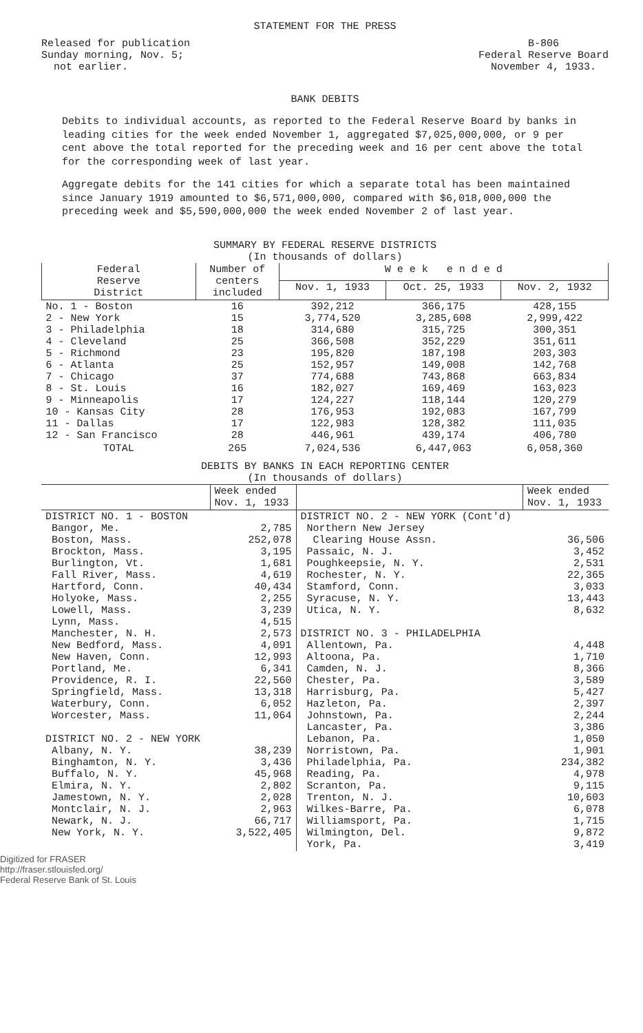STATEMENT FOR THE PRESS
Released for publication
Sunday morning, Nov. 5;
not earlier.
B-806
Federal Reserve Board
November 4, 1933.
BANK DEBITS
Debits to individual accounts, as reported to the Federal Reserve Board by banks in leading cities for the week ended November 1, aggregated $7,025,000,000, or 9 per cent above the total reported for the preceding week and 16 per cent above the total for the corresponding week of last year.
Aggregate debits for the 141 cities for which a separate total has been maintained since January 1919 amounted to $6,571,000,000, compared with $6,018,000,000 the preceding week and $5,590,000,000 the week ended November 2 of last year.
SUMMARY BY FEDERAL RESERVE DISTRICTS
(In thousands of dollars)
| Federal Reserve District | Number of centers included | W e e k e n d e d | | |
| --- | --- | --- | --- | --- |
| | | Nov. 1, 1933 | Oct. 25, 1933 | Nov. 2, 1932 |
| No. 1 - Boston 2 - New York 3 - Philadelphia 4 - Cleveland 5 - Richmond 6 - Atlanta 7 - Chicago 8 - St. Louis 9 - Minneapolis 10 - Kansas City 11 - Dallas 12 - San Francisco | 16 15 18 25 23 25 37 16 17 28 17 28 | 392,212 3,774,520 314,680 366,508 195,820 152,957 774,688 182,027 124,227 176,953 122,983 446,961 | 366,175 3,285,608 315,725 352,229 187,198 149,008 743,868 169,469 118,144 192,083 128,382 439,174 | 428,155 2,999,422 300,351 351,611 203,303 142,768 663,834 163,023 120,279 167,799 111,035 406,780 |
| TOTAL | 265 | 7,024,536 | 6,447,063 | 6,058,360 |
DEBITS BY BANKS IN EACH REPORTING CENTER
(In thousands of dollars)
| | Week ended Nov. 1, 1933 | | Week ended Nov. 1, 1933 |
| --- | --- | --- | --- |
| DISTRICT NO. 1 - BOSTON Bangor, Me. Boston, Mass. Brockton, Mass. Burlington, Vt. Fall River, Mass. Hartford, Conn. Holyoke, Mass. Lowell, Mass. Lynn, Mass. Manchester, N. H. New Bedford, Mass. New Haven, Conn. Portland, Me. Providence, R. I. Springfield, Mass. Waterbury, Conn. Worcester, Mass. DISTRICT NO. 2 - NEW YORK Albany, N. Y. Binghamton, N. Y. Buffalo, N. Y. Elmira, N. Y. Jamestown, N. Y. Montclair, N. J. Newark, N. J. New York, N. Y. | 2,785 252,078 3,195 1,681 4,619 40,434 2,255 3,239 4,515 2,573 4,091 12,993 6,341 22,560 13,318 6,052 11,064 38,239 3,436 45,968 2,802 2,028 2,963 66,717 3,522,405 | DISTRICT NO. 2 - NEW YORK (Cont'd) Northern New Jersey Clearing House Assn. Passaic, N. J. Poughkeepsie, N. Y. Rochester, N. Y. Stamford, Conn. Syracuse, N. Y. Utica, N. Y. DISTRICT NO. 3 - PHILADELPHIA Allentown, Pa. Altoona, Pa. Camden, N. J. Chester, Pa. Harrisburg, Pa. Hazleton, Pa. Johnstown, Pa. Lancaster, Pa. Lebanon, Pa. Norristown, Pa. Philadelphia, Pa. Reading, Pa. Scranton, Pa. Trenton, N. J. Wilkes-Barre, Pa. Williamsport, Pa. Wilmington, Del. York, Pa. | 36,506 3,452 2,531 22,365 3,033 13,443 8,632 4,448 1,710 8,366 3,589 5,427 2,397 2,244 3,386 1,050 1,901 234,382 4,978 9,115 10,603 6,078 1,715 9,872 3,419 |
Digitized for FRASER
http://fraser.stlouisfed.org/
Federal Reserve Bank of St. Louis